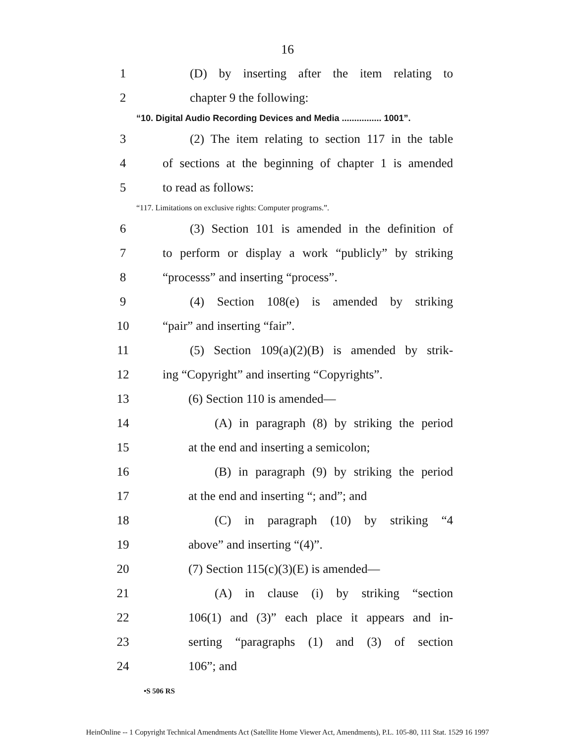16
1
(D) by inserting after the item relating to
2 chapter 9 the following:
“10. Digital Audio Recording Devices and Media ................ 1001”.
3
(2) The item relating to section 117 in the table
4
of sections at the beginning of chapter 1 is amended
5 to read as follows:
“117. Limitations on exclusive rights: Computer programs.”.
6
(3) Section 101 is amended in the definition of
7
to perform or display a work “publicly” by striking
8
“processs” and inserting “process”.
9
(4) Section 108(e) is amended by striking
10 “pair” and inserting “fair”.
11
(5) Section 109(a)(2)(B) is amended by strik-
12
ing “Copyright” and inserting “Copyrights”.
13 (6) Section 110 is amended—
14
(A) in paragraph (8) by striking the period
15
at the end and inserting a semicolon;
16
(B) in paragraph (9) by striking the period
17
at the end and inserting “; and”; and
18
(C) in paragraph (10) by striking “4
19 above” and inserting “(4)”.
20
(7) Section 115(c)(3)(E) is amended—
21
(A) in clause (i) by striking “section
22
106(1) and (3)” each place it appears and in-
23
serting “paragraphs (1) and (3) of section
24 106”; and
•S 506 RS
HeinOnline -- 1 Copyright Technical Amendments Act (Satellite Home Viewer Act, Amendments), P.L. 105-80, 111 Stat. 1529 16 1997